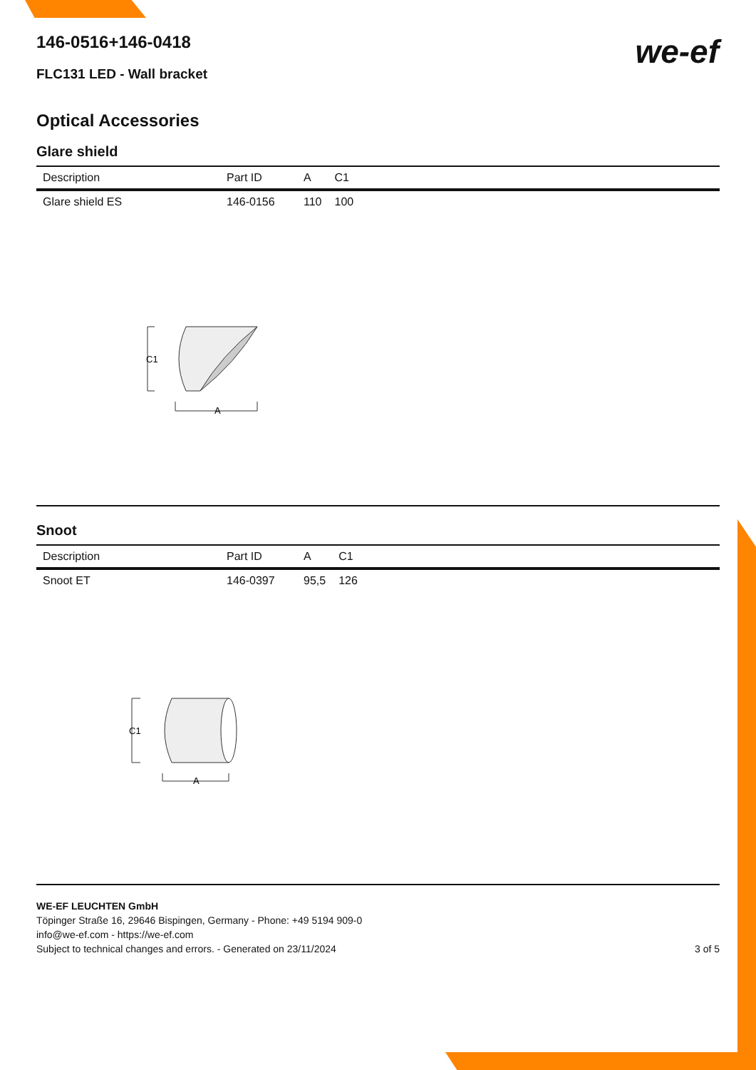we-ef
146-0516+146-0418
FLC131 LED - Wall bracket
Optical Accessories
Glare shield
| Description | Part ID | A | C1 |
| --- | --- | --- | --- |
| Glare shield ES | 146-0156 | 110 | 100 |
C1
A
Snoot
| Description | Part ID | A | C1 |
| --- | --- | --- | --- |
| Snoot ET | 146-0397 | 95,5 | 126 |
C1
A
WE-EF LEUCHTEN GmbH
Töpinger Straße 16, 29646 Bispingen, Germany - Phone: +49 5194 909-0
info@we-ef.com - https://we-ef.com
Subject to technical changes and errors. - Generated on 23/11/2024 3 of 5